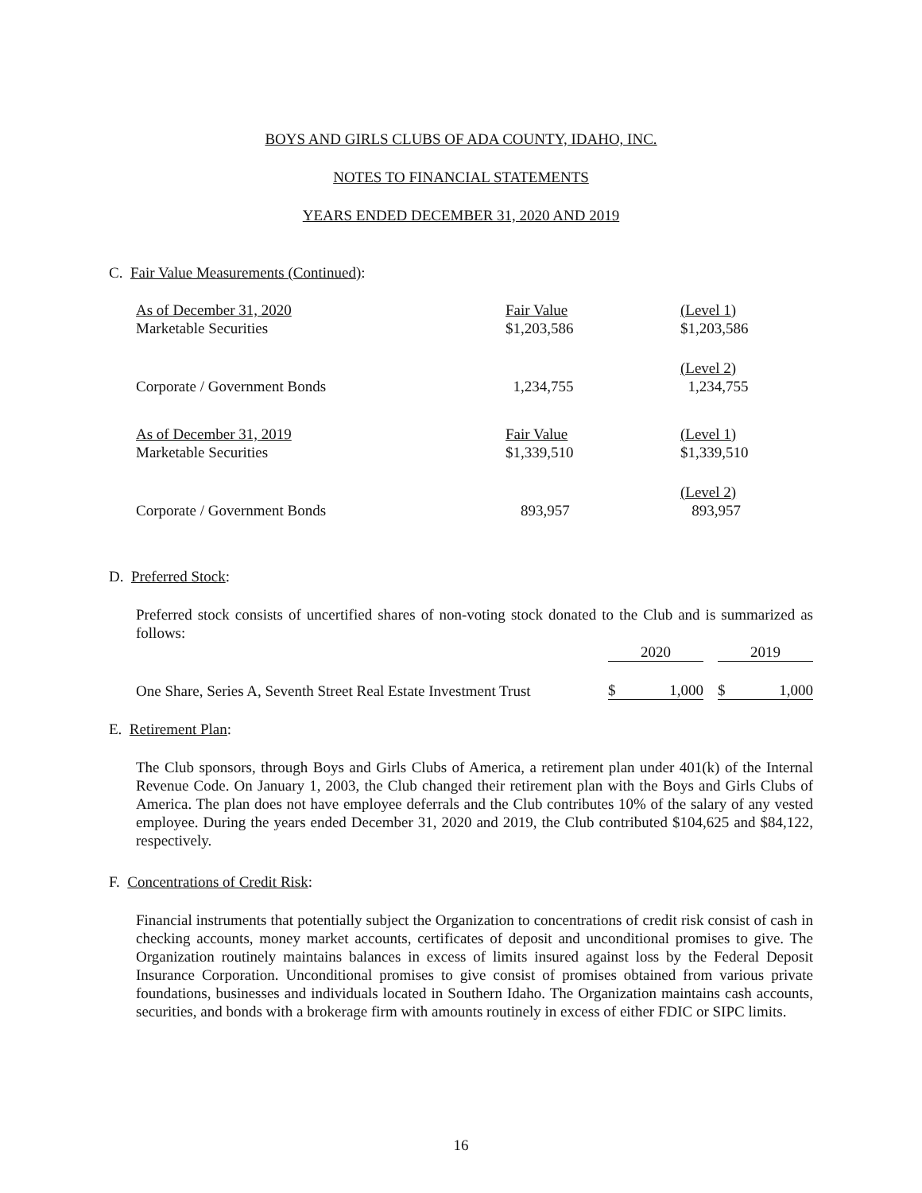BOYS AND GIRLS CLUBS OF ADA COUNTY, IDAHO, INC.
NOTES TO FINANCIAL STATEMENTS
YEARS ENDED DECEMBER 31, 2020 AND 2019
C. Fair Value Measurements (Continued):
| As of December 31, 2020 | Fair Value | (Level 1) |
| Marketable Securities | $1,203,586 | $1,203,586 |
| | | (Level 2) |
| Corporate / Government Bonds | 1,234,755 | 1,234,755 |
| As of December 31, 2019 | Fair Value | (Level 1) |
| Marketable Securities | $1,339,510 | $1,339,510 |
| | | (Level 2) |
| Corporate / Government Bonds | 893,957 | 893,957 |
D. Preferred Stock:
Preferred stock consists of uncertified shares of non-voting stock donated to the Club and is summarized as follows:
| | 2020 | | 2019 |
| One Share, Series A, Seventh Street Real Estate Investment Trust | $ 1,000 | | $ 1,000 |
E. Retirement Plan:
The Club sponsors, through Boys and Girls Clubs of America, a retirement plan under 401(k) of the Internal Revenue Code. On January 1, 2003, the Club changed their retirement plan with the Boys and Girls Clubs of America. The plan does not have employee deferrals and the Club contributes 10% of the salary of any vested employee. During the years ended December 31, 2020 and 2019, the Club contributed $104,625 and $84,122, respectively.
F. Concentrations of Credit Risk:
Financial instruments that potentially subject the Organization to concentrations of credit risk consist of cash in checking accounts, money market accounts, certificates of deposit and unconditional promises to give. The Organization routinely maintains balances in excess of limits insured against loss by the Federal Deposit Insurance Corporation. Unconditional promises to give consist of promises obtained from various private foundations, businesses and individuals located in Southern Idaho. The Organization maintains cash accounts, securities, and bonds with a brokerage firm with amounts routinely in excess of either FDIC or SIPC limits.
16